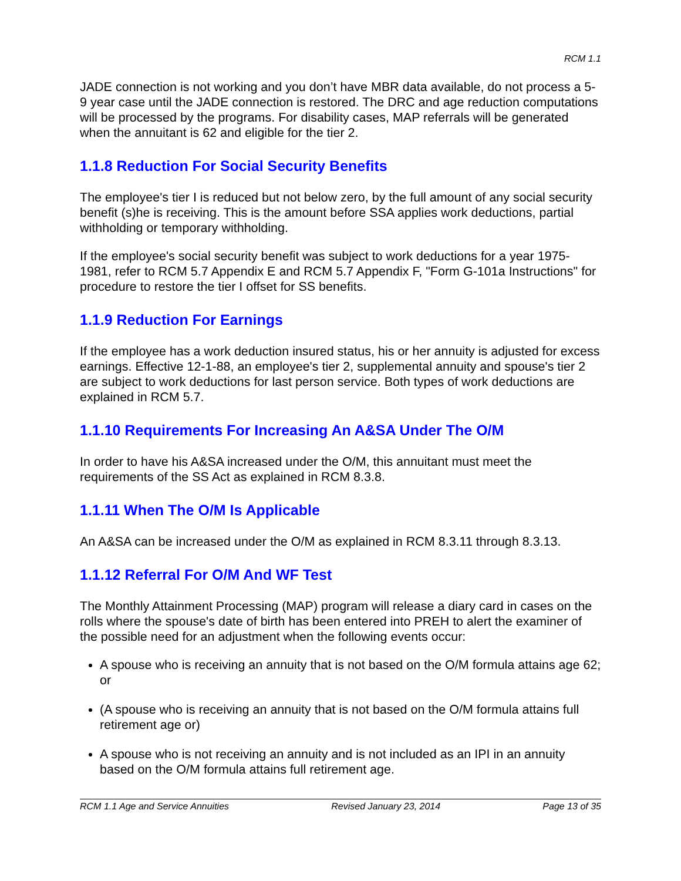RCM 1.1
JADE connection is not working and you don’t have MBR data available, do not process a 5-9 year case until the JADE connection is restored. The DRC and age reduction computations will be processed by the programs. For disability cases, MAP referrals will be generated when the annuitant is 62 and eligible for the tier 2.
1.1.8 Reduction For Social Security Benefits
The employee's tier I is reduced but not below zero, by the full amount of any social security benefit (s)he is receiving. This is the amount before SSA applies work deductions, partial withholding or temporary withholding.
If the employee's social security benefit was subject to work deductions for a year 1975-1981, refer to RCM 5.7 Appendix E and RCM 5.7 Appendix F, "Form G-101a Instructions" for procedure to restore the tier I offset for SS benefits.
1.1.9 Reduction For Earnings
If the employee has a work deduction insured status, his or her annuity is adjusted for excess earnings. Effective 12-1-88, an employee's tier 2, supplemental annuity and spouse's tier 2 are subject to work deductions for last person service. Both types of work deductions are explained in RCM 5.7.
1.1.10 Requirements For Increasing An A&SA Under The O/M
In order to have his A&SA increased under the O/M, this annuitant must meet the requirements of the SS Act as explained in RCM 8.3.8.
1.1.11 When The O/M Is Applicable
An A&SA can be increased under the O/M as explained in RCM 8.3.11 through 8.3.13.
1.1.12 Referral For O/M And WF Test
The Monthly Attainment Processing (MAP) program will release a diary card in cases on the rolls where the spouse's date of birth has been entered into PREH to alert the examiner of the possible need for an adjustment when the following events occur:
A spouse who is receiving an annuity that is not based on the O/M formula attains age 62; or
(A spouse who is receiving an annuity that is not based on the O/M formula attains full retirement age or)
A spouse who is not receiving an annuity and is not included as an IPI in an annuity based on the O/M formula attains full retirement age.
RCM 1.1 Age and Service Annuities Revised January 23, 2014 Page 13 of 35